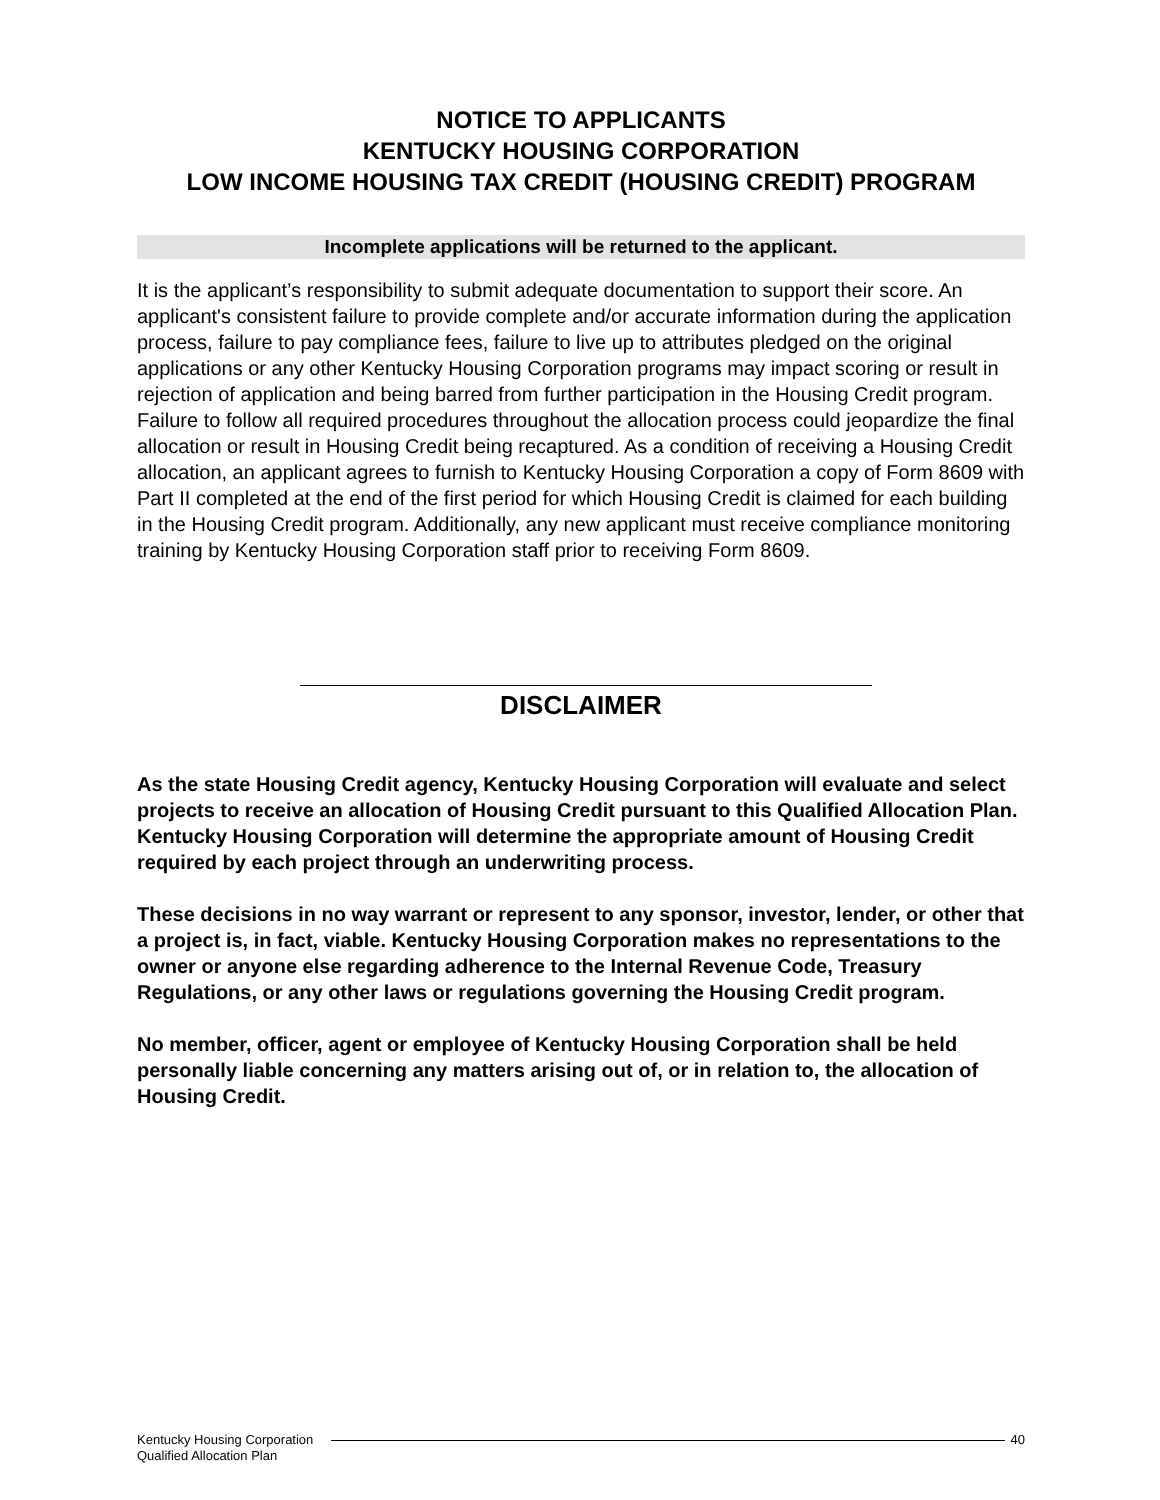NOTICE TO APPLICANTS
KENTUCKY HOUSING CORPORATION
LOW INCOME HOUSING TAX CREDIT (HOUSING CREDIT) PROGRAM
Incomplete applications will be returned to the applicant.
It is the applicant’s responsibility to submit adequate documentation to support their score. An applicant's consistent failure to provide complete and/or accurate information during the application process, failure to pay compliance fees, failure to live up to attributes pledged on the original applications or any other Kentucky Housing Corporation programs may impact scoring or result in rejection of application and being barred from further participation in the Housing Credit program. Failure to follow all required procedures throughout the allocation process could jeopardize the final allocation or result in Housing Credit being recaptured. As a condition of receiving a Housing Credit allocation, an applicant agrees to furnish to Kentucky Housing Corporation a copy of Form 8609 with Part II completed at the end of the first period for which Housing Credit is claimed for each building in the Housing Credit program. Additionally, any new applicant must receive compliance monitoring training by Kentucky Housing Corporation staff prior to receiving Form 8609.
DISCLAIMER
As the state Housing Credit agency, Kentucky Housing Corporation will evaluate and select projects to receive an allocation of Housing Credit pursuant to this Qualified Allocation Plan. Kentucky Housing Corporation will determine the appropriate amount of Housing Credit required by each project through an underwriting process.
These decisions in no way warrant or represent to any sponsor, investor, lender, or other that a project is, in fact, viable. Kentucky Housing Corporation makes no representations to the owner or anyone else regarding adherence to the Internal Revenue Code, Treasury Regulations, or any other laws or regulations governing the Housing Credit program.
No member, officer, agent or employee of Kentucky Housing Corporation shall be held personally liable concerning any matters arising out of, or in relation to, the allocation of Housing Credit.
Kentucky Housing Corporation
Qualified Allocation Plan
40